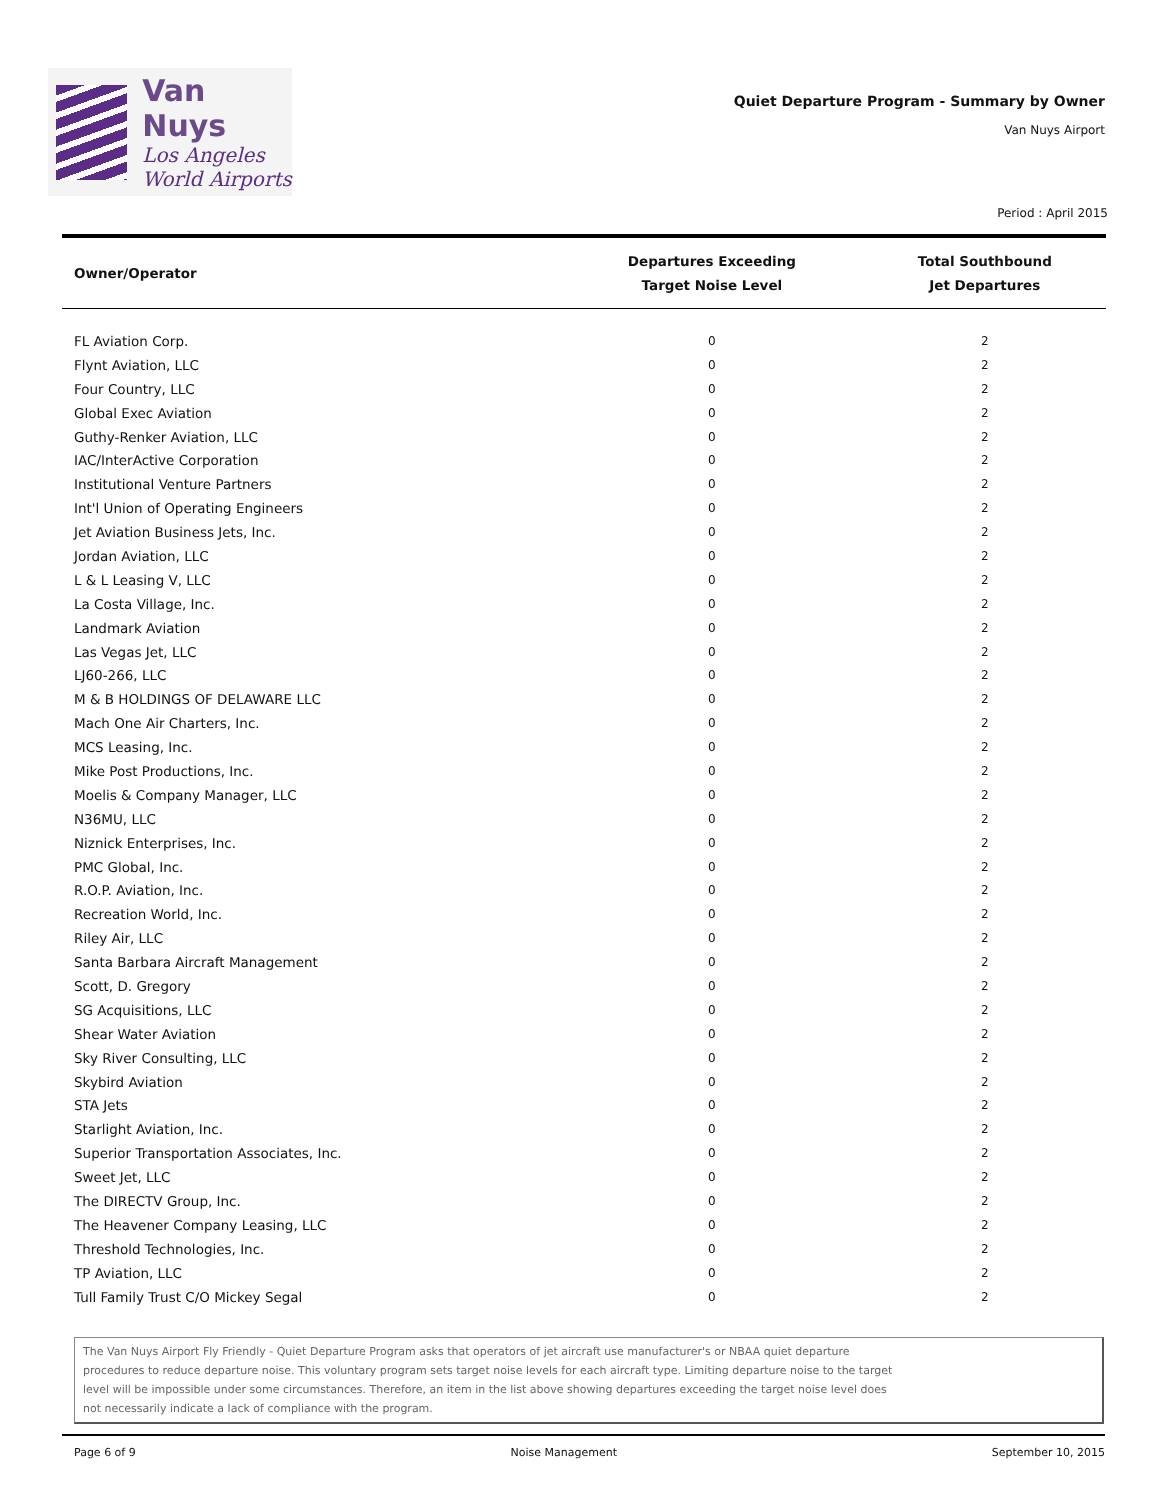Van Nuys
Los Angeles
World Airports
Quiet Departure Program - Summary by Owner
Van Nuys Airport
Period : April 2015
| Owner/Operator | Departures Exceeding Target Noise Level | Total Southbound Jet Departures |
| --- | --- | --- |
| FL Aviation Corp. | 0 | 2 |
| Flynt Aviation, LLC | 0 | 2 |
| Four Country, LLC | 0 | 2 |
| Global Exec Aviation | 0 | 2 |
| Guthy-Renker Aviation, LLC | 0 | 2 |
| IAC/InterActive Corporation | 0 | 2 |
| Institutional Venture Partners | 0 | 2 |
| Int'l Union of Operating Engineers | 0 | 2 |
| Jet Aviation Business Jets, Inc. | 0 | 2 |
| Jordan Aviation, LLC | 0 | 2 |
| L & L Leasing V, LLC | 0 | 2 |
| La Costa Village, Inc. | 0 | 2 |
| Landmark Aviation | 0 | 2 |
| Las Vegas Jet, LLC | 0 | 2 |
| LJ60-266, LLC | 0 | 2 |
| M & B HOLDINGS OF DELAWARE LLC | 0 | 2 |
| Mach One Air Charters, Inc. | 0 | 2 |
| MCS Leasing, Inc. | 0 | 2 |
| Mike Post Productions, Inc. | 0 | 2 |
| Moelis & Company Manager, LLC | 0 | 2 |
| N36MU, LLC | 0 | 2 |
| Niznick Enterprises, Inc. | 0 | 2 |
| PMC Global, Inc. | 0 | 2 |
| R.O.P. Aviation, Inc. | 0 | 2 |
| Recreation World, Inc. | 0 | 2 |
| Riley Air, LLC | 0 | 2 |
| Santa Barbara Aircraft Management | 0 | 2 |
| Scott, D. Gregory | 0 | 2 |
| SG Acquisitions, LLC | 0 | 2 |
| Shear Water Aviation | 0 | 2 |
| Sky River Consulting, LLC | 0 | 2 |
| Skybird Aviation | 0 | 2 |
| STA Jets | 0 | 2 |
| Starlight Aviation, Inc. | 0 | 2 |
| Superior Transportation Associates, Inc. | 0 | 2 |
| Sweet Jet, LLC | 0 | 2 |
| The DIRECTV Group, Inc. | 0 | 2 |
| The Heavener Company Leasing, LLC | 0 | 2 |
| Threshold Technologies, Inc. | 0 | 2 |
| TP Aviation, LLC | 0 | 2 |
| Tull Family Trust C/O Mickey Segal | 0 | 2 |
The Van Nuys Airport Fly Friendly - Quiet Departure Program asks that operators of jet aircraft use manufacturer's or NBAA quiet departure
procedures to reduce departure noise. This voluntary program sets target noise levels for each aircraft type. Limiting departure noise to the target
level will be impossible under some circumstances. Therefore, an item in the list above showing departures exceeding the target noise level does
not necessarily indicate a lack of compliance with the program.
Page 6 of 9 Noise Management September 10, 2015